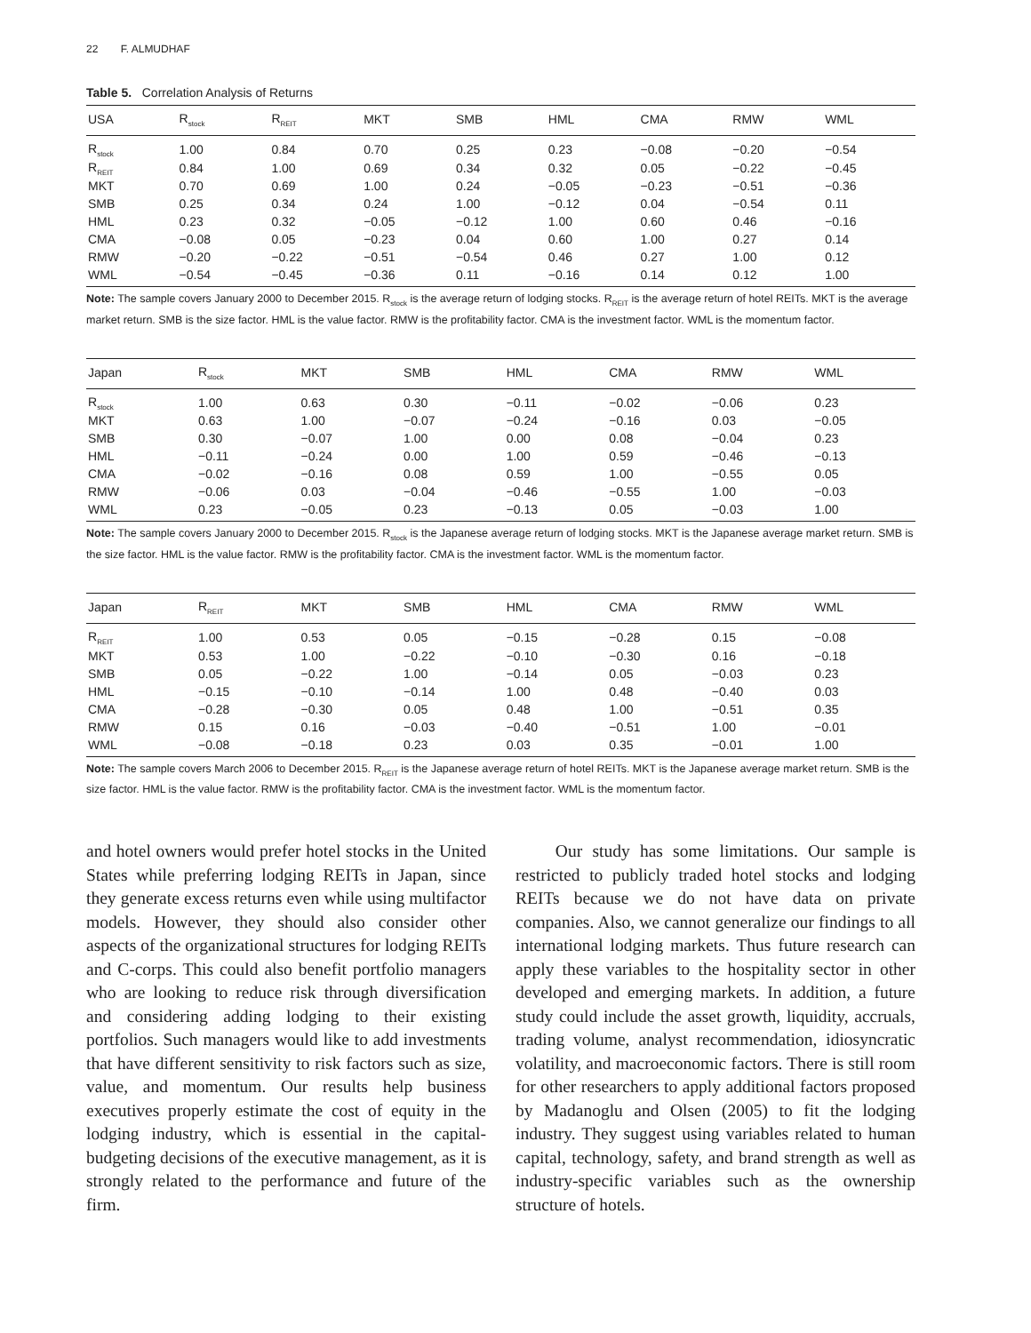22 F. ALMUDHAF
Table 5. Correlation Analysis of Returns
| USA | R<sub>stock</sub> | R<sub>REIT</sub> | MKT | SMB | HML | CMA | RMW | WML |
| --- | --- | --- | --- | --- | --- | --- | --- | --- |
| R<sub>stock</sub> | 1.00 | 0.84 | 0.70 | 0.25 | 0.23 | −0.08 | −0.20 | −0.54 |
| R<sub>REIT</sub> | 0.84 | 1.00 | 0.69 | 0.34 | 0.32 | 0.05 | −0.22 | −0.45 |
| MKT | 0.70 | 0.69 | 1.00 | 0.24 | −0.05 | −0.23 | −0.51 | −0.36 |
| SMB | 0.25 | 0.34 | 0.24 | 1.00 | −0.12 | 0.04 | −0.54 | 0.11 |
| HML | 0.23 | 0.32 | −0.05 | −0.12 | 1.00 | 0.60 | 0.46 | −0.16 |
| CMA | −0.08 | 0.05 | −0.23 | 0.04 | 0.60 | 1.00 | 0.27 | 0.14 |
| RMW | −0.20 | −0.22 | −0.51 | −0.54 | 0.46 | 0.27 | 1.00 | 0.12 |
| WML | −0.54 | −0.45 | −0.36 | 0.11 | −0.16 | 0.14 | 0.12 | 1.00 |
Note: The sample covers January 2000 to December 2015. R<sub>stock</sub> is the average return of lodging stocks. R<sub>REIT</sub> is the average return of hotel REITs. MKT is the average market return. SMB is the size factor. HML is the value factor. RMW is the profitability factor. CMA is the investment factor. WML is the momentum factor.
| Japan | R<sub>stock</sub> | MKT | SMB | HML | CMA | RMW | WML |
| --- | --- | --- | --- | --- | --- | --- | --- |
| R<sub>stock</sub> | 1.00 | 0.63 | 0.30 | −0.11 | −0.02 | −0.06 | 0.23 |
| MKT | 0.63 | 1.00 | −0.07 | −0.24 | −0.16 | 0.03 | −0.05 |
| SMB | 0.30 | −0.07 | 1.00 | 0.00 | 0.08 | −0.04 | 0.23 |
| HML | −0.11 | −0.24 | 0.00 | 1.00 | 0.59 | −0.46 | −0.13 |
| CMA | −0.02 | −0.16 | 0.08 | 0.59 | 1.00 | −0.55 | 0.05 |
| RMW | −0.06 | 0.03 | −0.04 | −0.46 | −0.55 | 1.00 | −0.03 |
| WML | 0.23 | −0.05 | 0.23 | −0.13 | 0.05 | −0.03 | 1.00 |
Note: The sample covers January 2000 to December 2015. R<sub>stock</sub> is the Japanese average return of lodging stocks. MKT is the Japanese average market return. SMB is the size factor. HML is the value factor. RMW is the profitability factor. CMA is the investment factor. WML is the momentum factor.
| Japan | R<sub>REIT</sub> | MKT | SMB | HML | CMA | RMW | WML |
| --- | --- | --- | --- | --- | --- | --- | --- |
| R<sub>REIT</sub> | 1.00 | 0.53 | 0.05 | −0.15 | −0.28 | 0.15 | −0.08 |
| MKT | 0.53 | 1.00 | −0.22 | −0.10 | −0.30 | 0.16 | −0.18 |
| SMB | 0.05 | −0.22 | 1.00 | −0.14 | 0.05 | −0.03 | 0.23 |
| HML | −0.15 | −0.10 | −0.14 | 1.00 | 0.48 | −0.40 | 0.03 |
| CMA | −0.28 | −0.30 | 0.05 | 0.48 | 1.00 | −0.51 | 0.35 |
| RMW | 0.15 | 0.16 | −0.03 | −0.40 | −0.51 | 1.00 | −0.01 |
| WML | −0.08 | −0.18 | 0.23 | 0.03 | 0.35 | −0.01 | 1.00 |
Note: The sample covers March 2006 to December 2015. R<sub>REIT</sub> is the Japanese average return of hotel REITs. MKT is the Japanese average market return. SMB is the size factor. HML is the value factor. RMW is the profitability factor. CMA is the investment factor. WML is the momentum factor.
and hotel owners would prefer hotel stocks in the United States while preferring lodging REITs in Japan, since they generate excess returns even while using multifactor models. However, they should also consider other aspects of the organizational structures for lodging REITs and C-corps. This could also benefit portfolio managers who are looking to reduce risk through diversification and considering adding lodging to their existing portfolios. Such managers would like to add investments that have different sensitivity to risk factors such as size, value, and momentum. Our results help business executives properly estimate the cost of equity in the lodging industry, which is essential in the capital-budgeting decisions of the executive management, as it is strongly related to the performance and future of the firm.
Our study has some limitations. Our sample is restricted to publicly traded hotel stocks and lodging REITs because we do not have data on private companies. Also, we cannot generalize our findings to all international lodging markets. Thus future research can apply these variables to the hospitality sector in other developed and emerging markets. In addition, a future study could include the asset growth, liquidity, accruals, trading volume, analyst recommendation, idiosyncratic volatility, and macroeconomic factors. There is still room for other researchers to apply additional factors proposed by Madanoglu and Olsen (2005) to fit the lodging industry. They suggest using variables related to human capital, technology, safety, and brand strength as well as industry-specific variables such as the ownership structure of hotels.